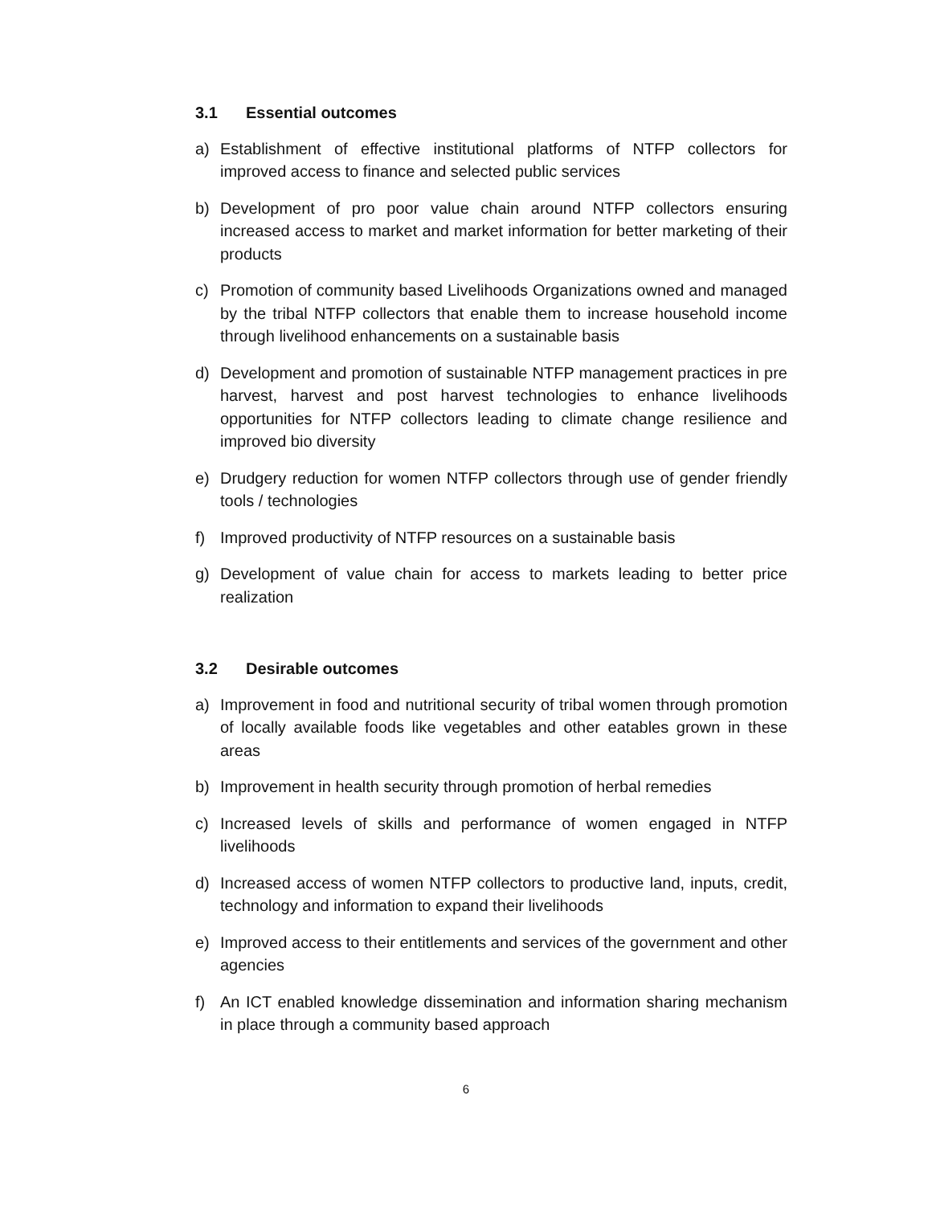3.1 Essential outcomes
a) Establishment of effective institutional platforms of NTFP collectors for improved access to finance and selected public services
b) Development of pro poor value chain around NTFP collectors ensuring increased access to market and market information for better marketing of their products
c) Promotion of community based Livelihoods Organizations owned and managed by the tribal NTFP collectors that enable them to increase household income through livelihood enhancements on a sustainable basis
d) Development and promotion of sustainable NTFP management practices in pre harvest, harvest and post harvest technologies to enhance livelihoods opportunities for NTFP collectors leading to climate change resilience and improved bio diversity
e) Drudgery reduction for women NTFP collectors through use of gender friendly tools / technologies
f) Improved productivity of NTFP resources on a sustainable basis
g) Development of value chain for access to markets leading to better price realization
3.2 Desirable outcomes
a) Improvement in food and nutritional security of tribal women through promotion of locally available foods like vegetables and other eatables grown in these areas
b) Improvement in health security through promotion of herbal remedies
c) Increased levels of skills and performance of women engaged in NTFP livelihoods
d) Increased access of women NTFP collectors to productive land, inputs, credit, technology and information to expand their livelihoods
e) Improved access to their entitlements and services of the government and other agencies
f) An ICT enabled knowledge dissemination and information sharing mechanism in place through a community based approach
6